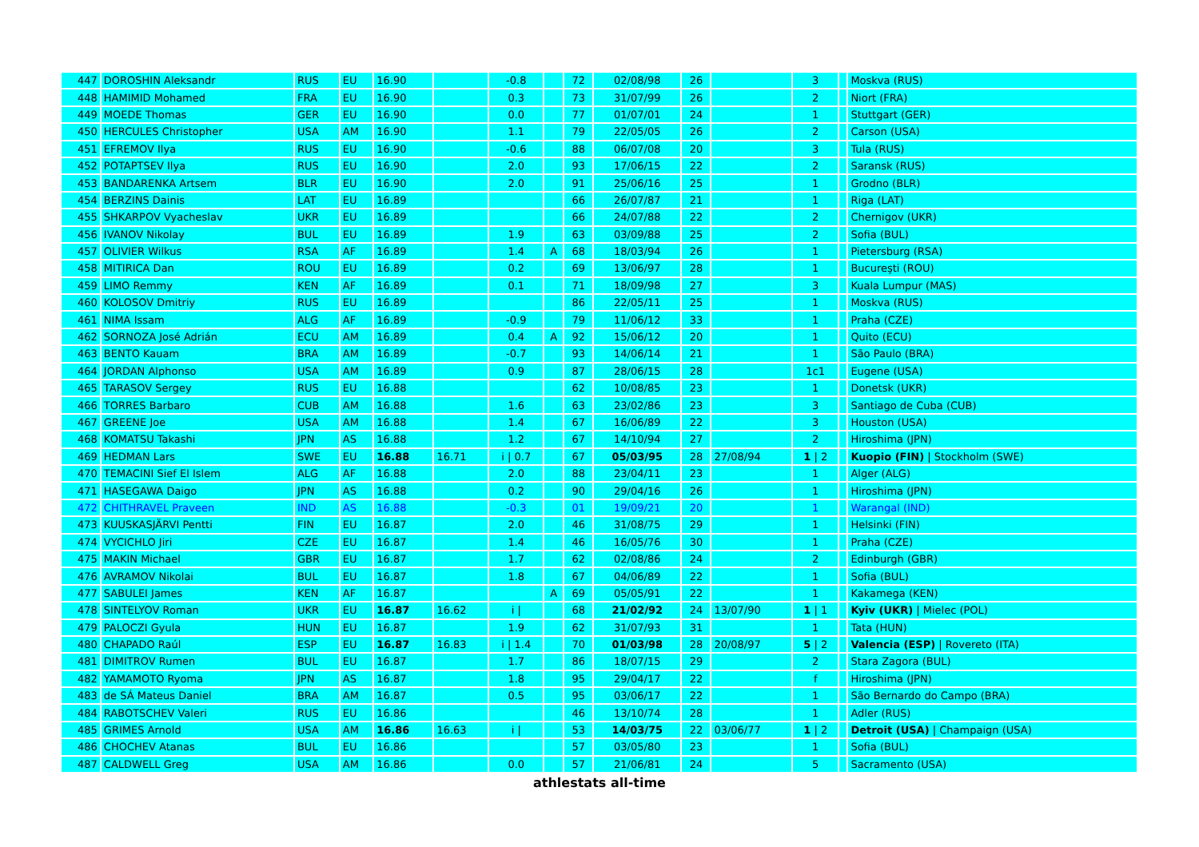| 447 | DOROSHIN Aleksandr | RUS | EU | 16.90 | | -0.8 | | 72 | 02/08/98 | 26 | | 3 | | Moskva (RUS) |
| 448 | HAMIMID Mohamed | FRA | EU | 16.90 | | 0.3 | | 73 | 31/07/99 | 26 | | 2 | | Niort (FRA) |
| 449 | MOEDE Thomas | GER | EU | 16.90 | | 0.0 | | 77 | 01/07/01 | 24 | | 1 | | Stuttgart (GER) |
| 450 | HERCULES Christopher | USA | AM | 16.90 | | 1.1 | | 79 | 22/05/05 | 26 | | 2 | | Carson (USA) |
| 451 | EFREMOV Ilya | RUS | EU | 16.90 | | -0.6 | | 88 | 06/07/08 | 20 | | 3 | | Tula (RUS) |
| 452 | POTAPTSEV Ilya | RUS | EU | 16.90 | | 2.0 | | 93 | 17/06/15 | 22 | | 2 | | Saransk (RUS) |
| 453 | BANDARENKA Artsem | BLR | EU | 16.90 | | 2.0 | | 91 | 25/06/16 | 25 | | 1 | | Grodno (BLR) |
| 454 | BERZINS Dainis | LAT | EU | 16.89 | | | | 66 | 26/07/87 | 21 | | 1 | | Riga (LAT) |
| 455 | SHKARPOV Vyacheslav | UKR | EU | 16.89 | | | | 66 | 24/07/88 | 22 | | 2 | | Chernigov (UKR) |
| 456 | IVANOV Nikolay | BUL | EU | 16.89 | | 1.9 | | 63 | 03/09/88 | 25 | | 2 | | Sofia (BUL) |
| 457 | OLIVIER Wilkus | RSA | AF | 16.89 | | 1.4 | A | 68 | 18/03/94 | 26 | | 1 | | Pietersburg (RSA) |
| 458 | MITIRICA Dan | ROU | EU | 16.89 | | 0.2 | | 69 | 13/06/97 | 28 | | 1 | | Bucureşti (ROU) |
| 459 | LIMO Remmy | KEN | AF | 16.89 | | 0.1 | | 71 | 18/09/98 | 27 | | 3 | | Kuala Lumpur (MAS) |
| 460 | KOLOSOV Dmitriy | RUS | EU | 16.89 | | | | 86 | 22/05/11 | 25 | | 1 | | Moskva (RUS) |
| 461 | NIMA Issam | ALG | AF | 16.89 | | -0.9 | | 79 | 11/06/12 | 33 | | 1 | | Praha (CZE) |
| 462 | SORNOZA José Adrián | ECU | AM | 16.89 | | 0.4 | A | 92 | 15/06/12 | 20 | | 1 | | Quito (ECU) |
| 463 | BENTO Kauam | BRA | AM | 16.89 | | -0.7 | | 93 | 14/06/14 | 21 | | 1 | | São Paulo (BRA) |
| 464 | JORDAN Alphonso | USA | AM | 16.89 | | 0.9 | | 87 | 28/06/15 | 28 | | 1c1 | | Eugene (USA) |
| 465 | TARASOV Sergey | RUS | EU | 16.88 | | | | 62 | 10/08/85 | 23 | | 1 | | Donetsk (UKR) |
| 466 | TORRES Barbaro | CUB | AM | 16.88 | | 1.6 | | 63 | 23/02/86 | 23 | | 3 | | Santiago de Cuba (CUB) |
| 467 | GREENE Joe | USA | AM | 16.88 | | 1.4 | | 67 | 16/06/89 | 22 | | 3 | | Houston (USA) |
| 468 | KOMATSU Takashi | JPN | AS | 16.88 | | 1.2 | | 67 | 14/10/94 | 27 | | 2 | | Hiroshima (JPN) |
| 469 | HEDMAN Lars | SWE | EU | 16.88 | 16.71 | i / 0.7 | | 67 | 05/03/95 | 28 | 27/08/94 | 1 / 2 | | Kuopio (FIN) / Stockholm (SWE) |
| 470 | TEMACINI Sief El Islem | ALG | AF | 16.88 | | 2.0 | | 88 | 23/04/11 | 23 | | 1 | | Alger (ALG) |
| 471 | HASEGAWA Daigo | JPN | AS | 16.88 | | 0.2 | | 90 | 29/04/16 | 26 | | 1 | | Hiroshima (JPN) |
| 472 | CHITHRAVEL Praveen | IND | AS | 16.88 | | -0.3 | | 01 | 19/09/21 | 20 | | 1 | | Warangal (IND) |
| 473 | KUUSKASJÄRVI Pentti | FIN | EU | 16.87 | | 2.0 | | 46 | 31/08/75 | 29 | | 1 | | Helsinki (FIN) |
| 474 | VYCICHLO Jiri | CZE | EU | 16.87 | | 1.4 | | 46 | 16/05/76 | 30 | | 1 | | Praha (CZE) |
| 475 | MAKIN Michael | GBR | EU | 16.87 | | 1.7 | | 62 | 02/08/86 | 24 | | 2 | | Edinburgh (GBR) |
| 476 | AVRAMOV Nikolai | BUL | EU | 16.87 | | 1.8 | | 67 | 04/06/89 | 22 | | 1 | | Sofia (BUL) |
| 477 | SABULEI James | KEN | AF | 16.87 | | | A | 69 | 05/05/91 | 22 | | 1 | | Kakamega (KEN) |
| 478 | SINTELYOV Roman | UKR | EU | 16.87 | 16.62 | i / | | 68 | 21/02/92 | 24 | 13/07/90 | 1 / 1 | | Kyiv (UKR) / Mielec (POL) |
| 479 | PALOCZI Gyula | HUN | EU | 16.87 | | 1.9 | | 62 | 31/07/93 | 31 | | 1 | | Tata (HUN) |
| 480 | CHAPADO Raúl | ESP | EU | 16.87 | 16.83 | i / 1.4 | | 70 | 01/03/98 | 28 | 20/08/97 | 5 / 2 | | Valencia (ESP) / Rovereto (ITA) |
| 481 | DIMITROV Rumen | BUL | EU | 16.87 | | 1.7 | | 86 | 18/07/15 | 29 | | 2 | | Stara Zagora (BUL) |
| 482 | YAMAMOTO Ryoma | JPN | AS | 16.87 | | 1.8 | | 95 | 29/04/17 | 22 | | f | | Hiroshima (JPN) |
| 483 | de SÁ Mateus Daniel | BRA | AM | 16.87 | | 0.5 | | 95 | 03/06/17 | 22 | | 1 | | São Bernardo do Campo (BRA) |
| 484 | RABOTSCHEV Valeri | RUS | EU | 16.86 | | | | 46 | 13/10/74 | 28 | | 1 | | Adler (RUS) |
| 485 | GRIMES Arnold | USA | AM | 16.86 | 16.63 | i / | | 53 | 14/03/75 | 22 | 03/06/77 | 1 / 2 | | Detroit (USA) / Champaign (USA) |
| 486 | CHOCHEV Atanas | BUL | EU | 16.86 | | | | 57 | 03/05/80 | 23 | | 1 | | Sofia (BUL) |
| 487 | CALDWELL Greg | USA | AM | 16.86 | | 0.0 | | 57 | 21/06/81 | 24 | | 5 | | Sacramento (USA) |
athlestats all-time